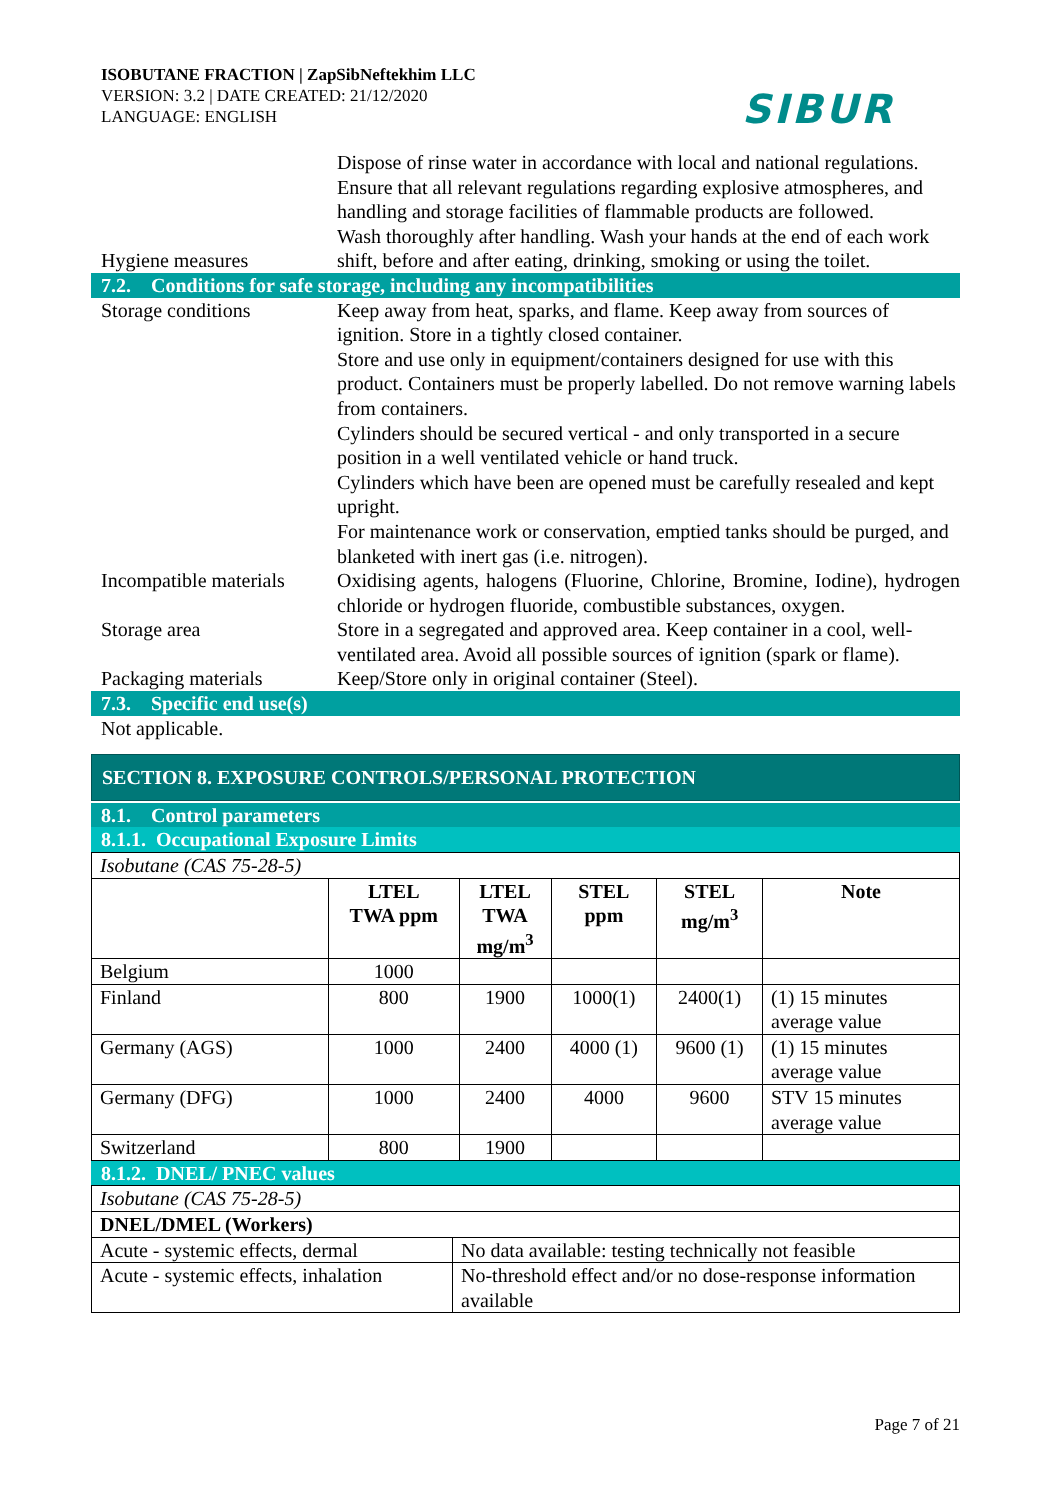ISOBUTANE FRACTION | ZapSibNeftekhim LLC
VERSION: 3.2 | DATE CREATED: 21/12/2020
LANGUAGE: ENGLISH
SIBUR
Hygiene measures Dispose of rinse water in accordance with local and national regulations.
Ensure that all relevant regulations regarding explosive atmospheres, and handling and storage facilities of flammable products are followed.
Wash thoroughly after handling. Wash your hands at the end of each work shift, before and after eating, drinking, smoking or using the toilet.
7.2. Conditions for safe storage, including any incompatibilities
Storage conditions Keep away from heat, sparks, and flame. Keep away from sources of ignition. Store in a tightly closed container.
Store and use only in equipment/containers designed for use with this product. Containers must be properly labelled. Do not remove warning labels from containers.
Cylinders should be secured vertical - and only transported in a secure position in a well ventilated vehicle or hand truck.
Cylinders which have been are opened must be carefully resealed and kept upright.
For maintenance work or conservation, emptied tanks should be purged, and blanketed with inert gas (i.e. nitrogen).
Incompatible materials
Oxidising agents, halogens (Fluorine, Chlorine, Bromine, Iodine), hydrogen chloride or hydrogen fluoride, combustible substances, oxygen.
Storage area Store in a segregated and approved area. Keep container in a cool, well-ventilated area. Avoid all possible sources of ignition (spark or flame).
Packaging materials Keep/Store only in original container (Steel).
7.3. Specific end use(s)
Not applicable.
SECTION 8. EXPOSURE CONTROLS/PERSONAL PROTECTION
8.1. Control parameters
8.1.1. Occupational Exposure Limits
| Isobutane (CAS 75-28-5) | | | | | |
| | LTEL TWA ppm | LTEL TWA mg/m<sup>3</sup> | STEL ppm | STEL mg/m<sup>3</sup> | Note |
| Belgium | 1000 | | | | |
| Finland | 800 | 1900 | 1000(1) | 2400(1) | (1) 15 minutes average value |
| Germany (AGS) | 1000 | 2400 | 4000 (1) | 9600 (1) | (1) 15 minutes average value |
| Germany (DFG) | 1000 | 2400 | 4000 | 9600 | STV 15 minutes average value |
| Switzerland | 800 | 1900 | | | |
8.1.2. DNEL/ PNEC values
| Isobutane (CAS 75-28-5) | |
| DNEL/DMEL (Workers) | |
| Acute - systemic effects, dermal | No data available: testing technically not feasible |
| Acute - systemic effects, inhalation | No-threshold effect and/or no dose-response information available |
Page 7 of 21